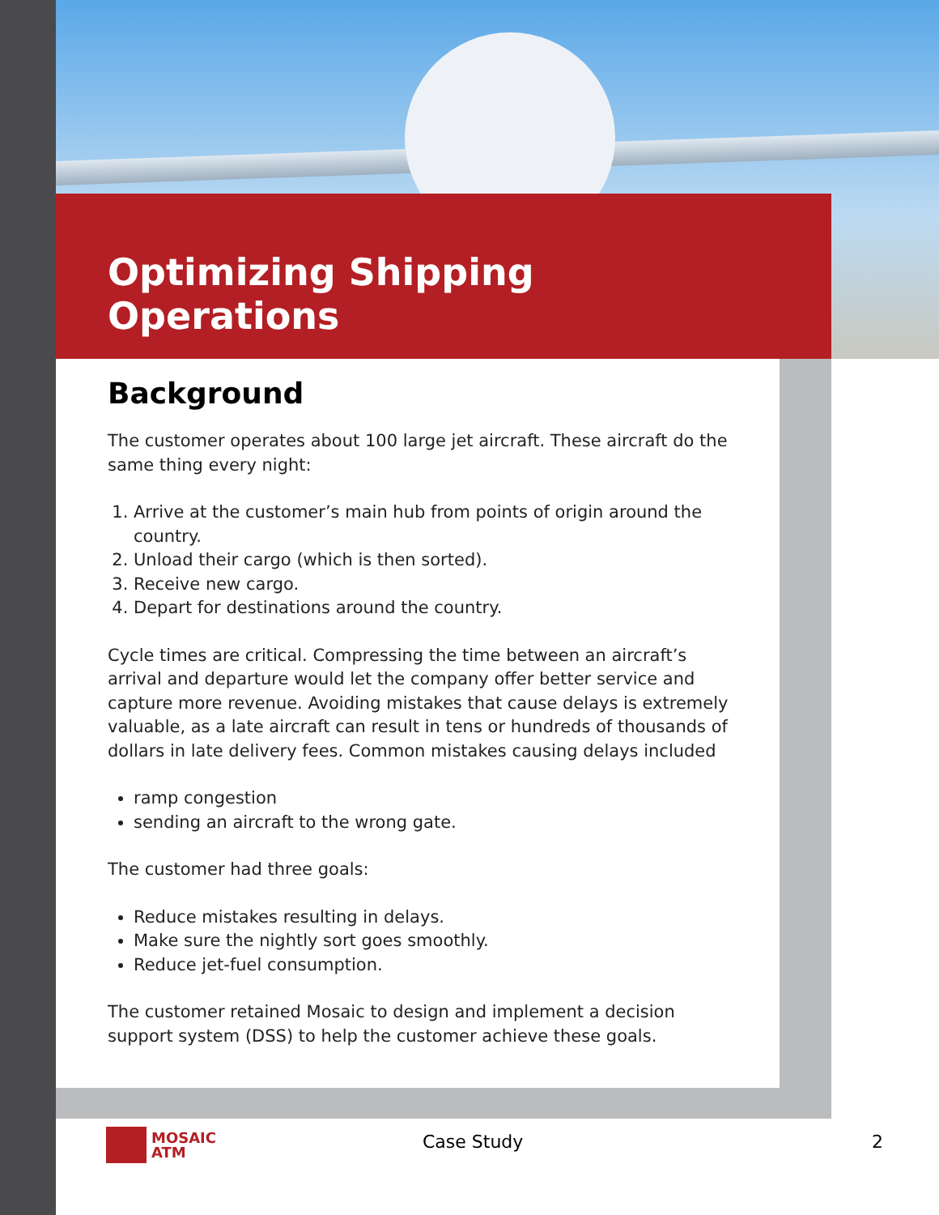Optimizing Shipping Operations
Background
The customer operates about 100 large jet aircraft. These aircraft do the same thing every night:
1. Arrive at the customer’s main hub from points of origin around the country.
2. Unload their cargo (which is then sorted).
3. Receive new cargo.
4. Depart for destinations around the country.
Cycle times are critical. Compressing the time between an aircraft’s arrival and departure would let the company offer better service and capture more revenue. Avoiding mistakes that cause delays is extremely valuable, as a late aircraft can result in tens or hundreds of thousands of dollars in late delivery fees. Common mistakes causing delays included
ramp congestion
sending an aircraft to the wrong gate.
The customer had three goals:
Reduce mistakes resulting in delays.
Make sure the nightly sort goes smoothly.
Reduce jet-fuel consumption.
The customer retained Mosaic to design and implement a decision support system (DSS) to help the customer achieve these goals.
MOSAIC
ATM
Case Study 2